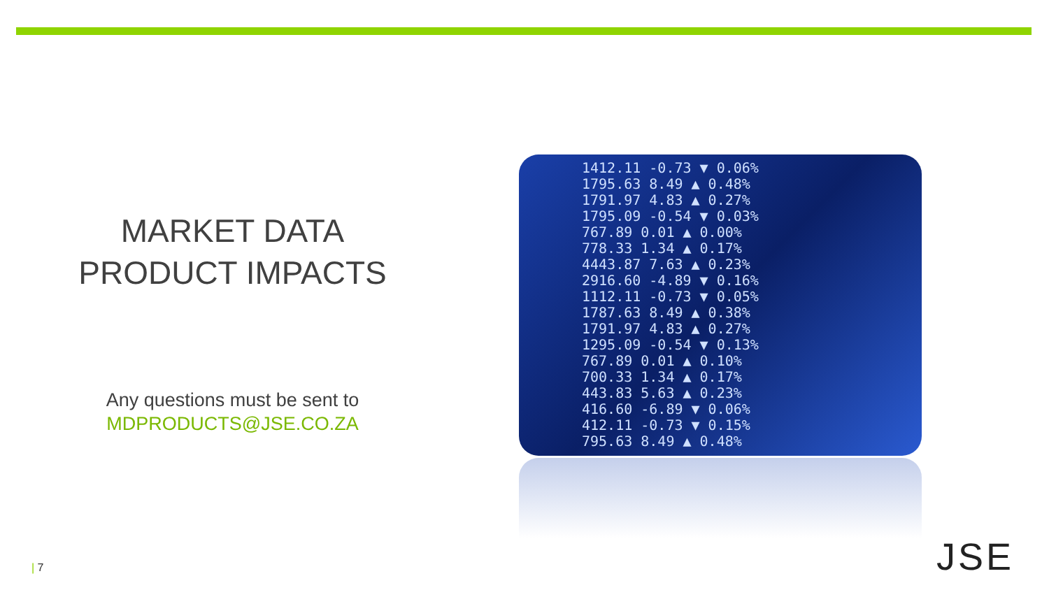MARKET DATA
PRODUCT IMPACTS
Any questions must be sent to
MDPRODUCTS@JSE.CO.ZA
1412.11 -0.73 ▼ 0.06%
1795.63 8.49 ▲ 0.48%
1791.97 4.83 ▲ 0.27%
1795.09 -0.54 ▼ 0.03%
767.89 0.01 ▲ 0.00%
778.33 1.34 ▲ 0.17%
4443.87 7.63 ▲ 0.23%
2916.60 -4.89 ▼ 0.16%
1112.11 -0.73 ▼ 0.05%
1787.63 8.49 ▲ 0.38%
1791.97 4.83 ▲ 0.27%
1295.09 -0.54 ▼ 0.13%
767.89 0.01 ▲ 0.10%
700.33 1.34 ▲ 0.17%
443.83 5.63 ▲ 0.23%
416.60 -6.89 ▼ 0.06%
412.11 -0.73 ▼ 0.15%
795.63 8.49 ▲ 0.48%
| 7 JSE